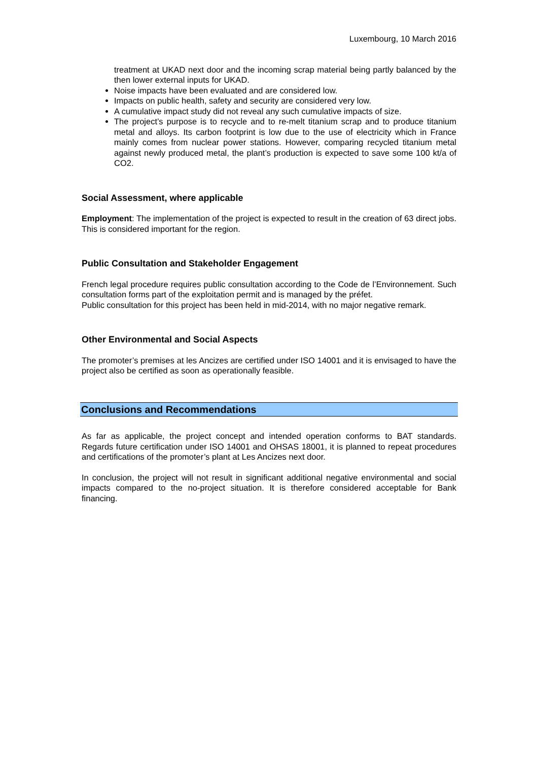Luxembourg, 10 March 2016
treatment at UKAD next door and the incoming scrap material being partly balanced by the then lower external inputs for UKAD.
Noise impacts have been evaluated and are considered low.
Impacts on public health, safety and security are considered very low.
A cumulative impact study did not reveal any such cumulative impacts of size.
The project’s purpose is to recycle and to re-melt titanium scrap and to produce titanium metal and alloys. Its carbon footprint is low due to the use of electricity which in France mainly comes from nuclear power stations. However, comparing recycled titanium metal against newly produced metal, the plant’s production is expected to save some 100 kt/a of CO2.
Social Assessment, where applicable
Employment: The implementation of the project is expected to result in the creation of 63 direct jobs. This is considered important for the region.
Public Consultation and Stakeholder Engagement
French legal procedure requires public consultation according to the Code de l’Environnement. Such consultation forms part of the exploitation permit and is managed by the préfet.
Public consultation for this project has been held in mid-2014, with no major negative remark.
Other Environmental and Social Aspects
The promoter’s premises at les Ancizes are certified under ISO 14001 and it is envisaged to have the project also be certified as soon as operationally feasible.
Conclusions and Recommendations
As far as applicable, the project concept and intended operation conforms to BAT standards. Regards future certification under ISO 14001 and OHSAS 18001, it is planned to repeat procedures and certifications of the promoter’s plant at Les Ancizes next door.
In conclusion, the project will not result in significant additional negative environmental and social impacts compared to the no-project situation. It is therefore considered acceptable for Bank financing.